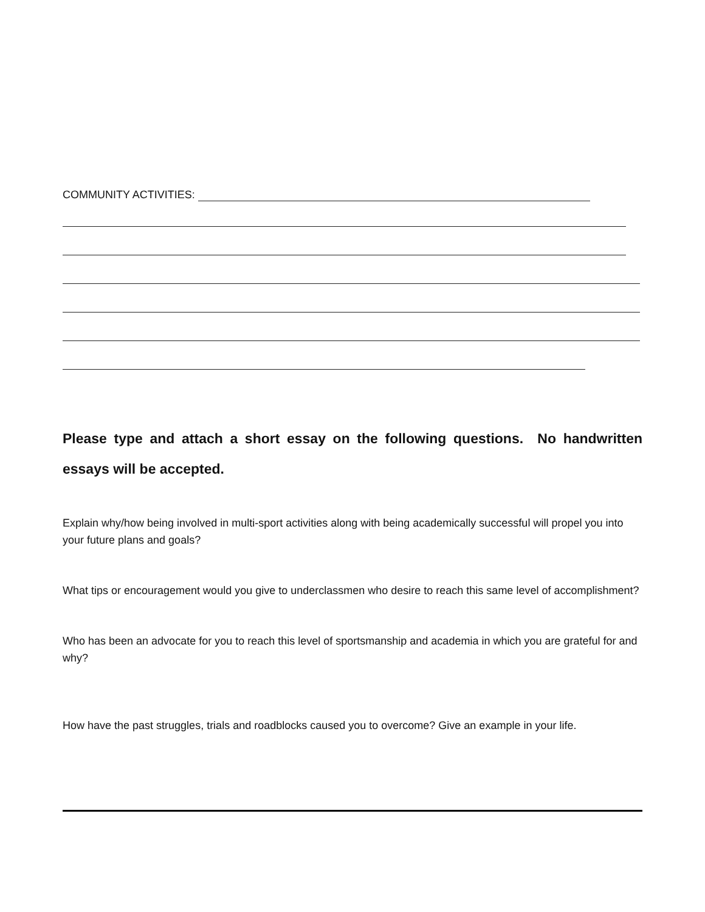COMMUNITY ACTIVITIES:
Please type and attach a short essay on the following questions. No handwritten essays will be accepted.
Explain why/how being involved in multi-sport activities along with being academically successful will propel you into your future plans and goals?
What tips or encouragement would you give to underclassmen who desire to reach this same level of accomplishment?
Who has been an advocate for you to reach this level of sportsmanship and academia in which you are grateful for and why?
How have the past struggles, trials and roadblocks caused you to overcome? Give an example in your life.